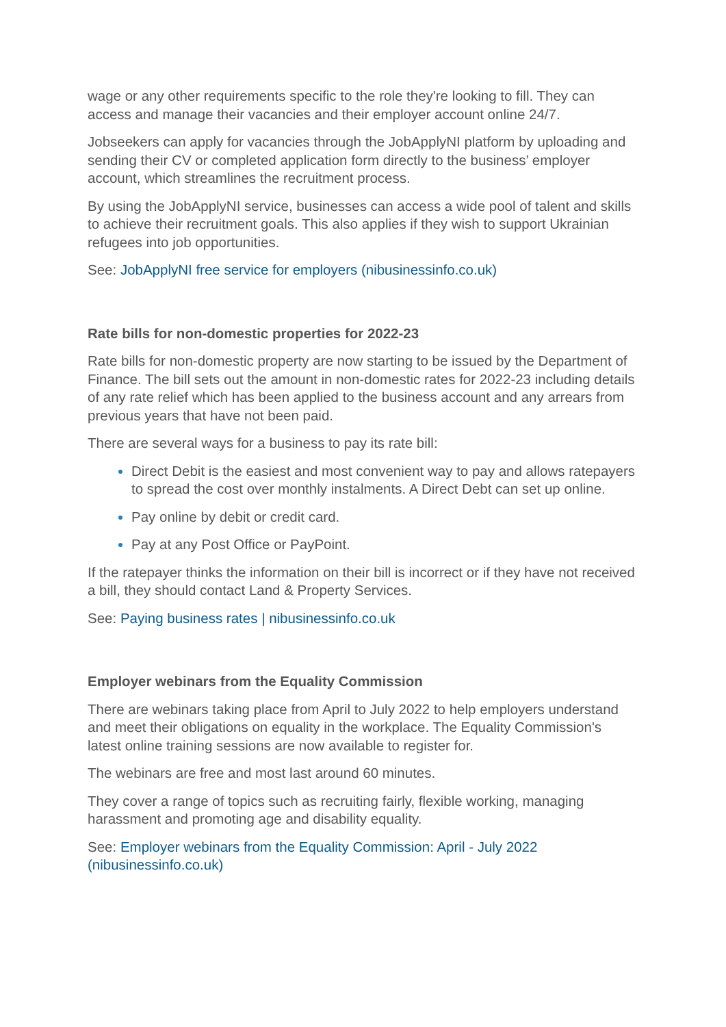wage or any other requirements specific to the role they're looking to fill. They can access and manage their vacancies and their employer account online 24/7.
Jobseekers can apply for vacancies through the JobApplyNI platform by uploading and sending their CV or completed application form directly to the business’ employer account, which streamlines the recruitment process.
By using the JobApplyNI service, businesses can access a wide pool of talent and skills to achieve their recruitment goals. This also applies if they wish to support Ukrainian refugees into job opportunities.
See: JobApplyNI free service for employers (nibusinessinfo.co.uk)
Rate bills for non-domestic properties for 2022-23
Rate bills for non-domestic property are now starting to be issued by the Department of Finance. The bill sets out the amount in non-domestic rates for 2022-23 including details of any rate relief which has been applied to the business account and any arrears from previous years that have not been paid.
There are several ways for a business to pay its rate bill:
Direct Debit is the easiest and most convenient way to pay and allows ratepayers to spread the cost over monthly instalments. A Direct Debt can set up online.
Pay online by debit or credit card.
Pay at any Post Office or PayPoint.
If the ratepayer thinks the information on their bill is incorrect or if they have not received a bill, they should contact Land & Property Services.
See: Paying business rates | nibusinessinfo.co.uk
Employer webinars from the Equality Commission
There are webinars taking place from April to July 2022 to help employers understand and meet their obligations on equality in the workplace. The Equality Commission's latest online training sessions are now available to register for.
The webinars are free and most last around 60 minutes.
They cover a range of topics such as recruiting fairly, flexible working, managing harassment and promoting age and disability equality.
See: Employer webinars from the Equality Commission: April - July 2022 (nibusinessinfo.co.uk)